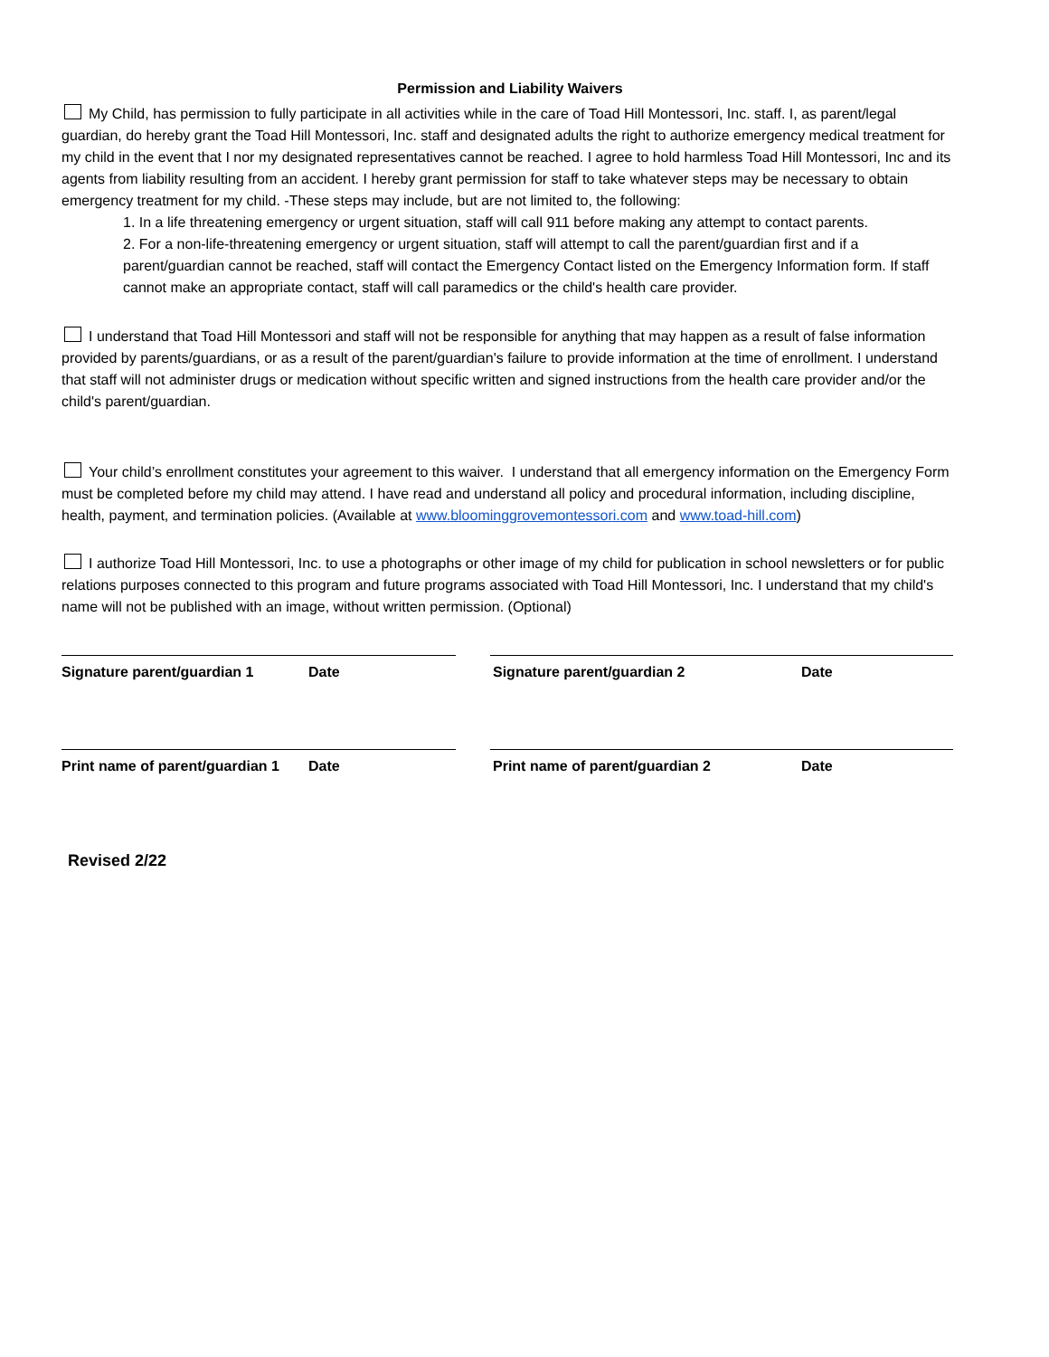Permission and Liability Waivers
My Child, has permission to fully participate in all activities while in the care of Toad Hill Montessori, Inc. staff. I, as parent/legal guardian, do hereby grant the Toad Hill Montessori, Inc. staff and designated adults the right to authorize emergency medical treatment for my child in the event that I nor my designated representatives cannot be reached. I agree to hold harmless Toad Hill Montessori, Inc and its agents from liability resulting from an accident. I hereby grant permission for staff to take whatever steps may be necessary to obtain emergency treatment for my child. -These steps may include, but are not limited to, the following:
1. In a life threatening emergency or urgent situation, staff will call 911 before making any attempt to contact parents.
2. For a non-life-threatening emergency or urgent situation, staff will attempt to call the parent/guardian first and if a parent/guardian cannot be reached, staff will contact the Emergency Contact listed on the Emergency Information form. If staff cannot make an appropriate contact, staff will call paramedics or the child's health care provider.
I understand that Toad Hill Montessori and staff will not be responsible for anything that may happen as a result of false information provided by parents/guardians, or as a result of the parent/guardian's failure to provide information at the time of enrollment. I understand that staff will not administer drugs or medication without specific written and signed instructions from the health care provider and/or the child's parent/guardian.
Your child’s enrollment constitutes your agreement to this waiver. I understand that all emergency information on the Emergency Form must be completed before my child may attend. I have read and understand all policy and procedural information, including discipline, health, payment, and termination policies. (Available at www.bloominggrovemontessori.com and www.toad-hill.com)
I authorize Toad Hill Montessori, Inc. to use a photographs or other image of my child for publication in school newsletters or for public relations purposes connected to this program and future programs associated with Toad Hill Montessori, Inc. I understand that my child's name will not be published with an image, without written permission. (Optional)
Signature parent/guardian 1 Date Signature parent/guardian 2 Date
Print name of parent/guardian 1
Date Print name of parent/guardian 2 Date
Revised 2/22